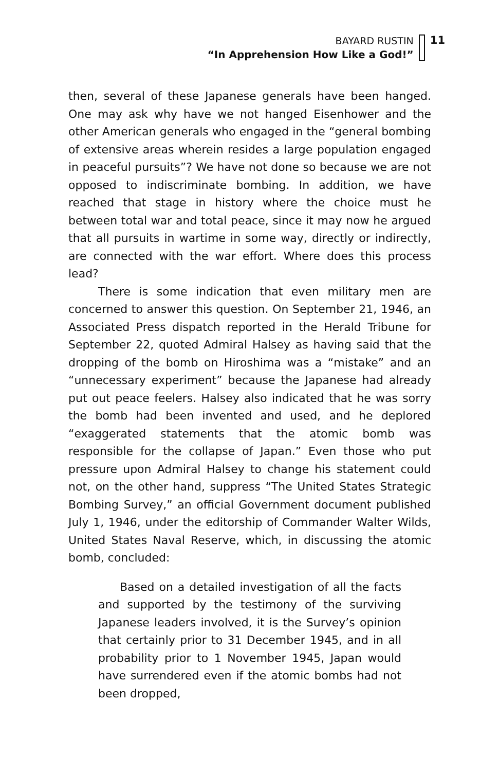BAYARD RUSTIN
“In Apprehension How Like a God!”
11
then, several of these Japanese generals have been hanged. One may ask why have we not hanged Eisenhower and the other American generals who engaged in the “general bombing of extensive areas wherein resides a large population engaged in peaceful pursuits”? We have not done so because we are not opposed to indiscriminate bombing. In addition, we have reached that stage in history where the choice must he between total war and total peace, since it may now he argued that all pursuits in wartime in some way, directly or indirectly, are connected with the war effort. Where does this process lead?
There is some indication that even military men are concerned to answer this question. On September 21, 1946, an Associated Press dispatch reported in the Herald Tribune for September 22, quoted Admiral Halsey as having said that the dropping of the bomb on Hiroshima was a “mistake” and an “unnecessary experiment” because the Japanese had already put out peace feelers. Halsey also indicated that he was sorry the bomb had been invented and used, and he deplored “exaggerated statements that the atomic bomb was responsible for the collapse of Japan.” Even those who put pressure upon Admiral Halsey to change his statement could not, on the other hand, suppress “The United States Strategic Bombing Survey,” an official Government document published July 1, 1946, under the editorship of Commander Walter Wilds, United States Naval Reserve, which, in discussing the atomic bomb, concluded:
Based on a detailed investigation of all the facts and supported by the testimony of the surviving Japanese leaders involved, it is the Survey’s opinion that certainly prior to 31 December 1945, and in all probability prior to 1 November 1945, Japan would have surrendered even if the atomic bombs had not been dropped,